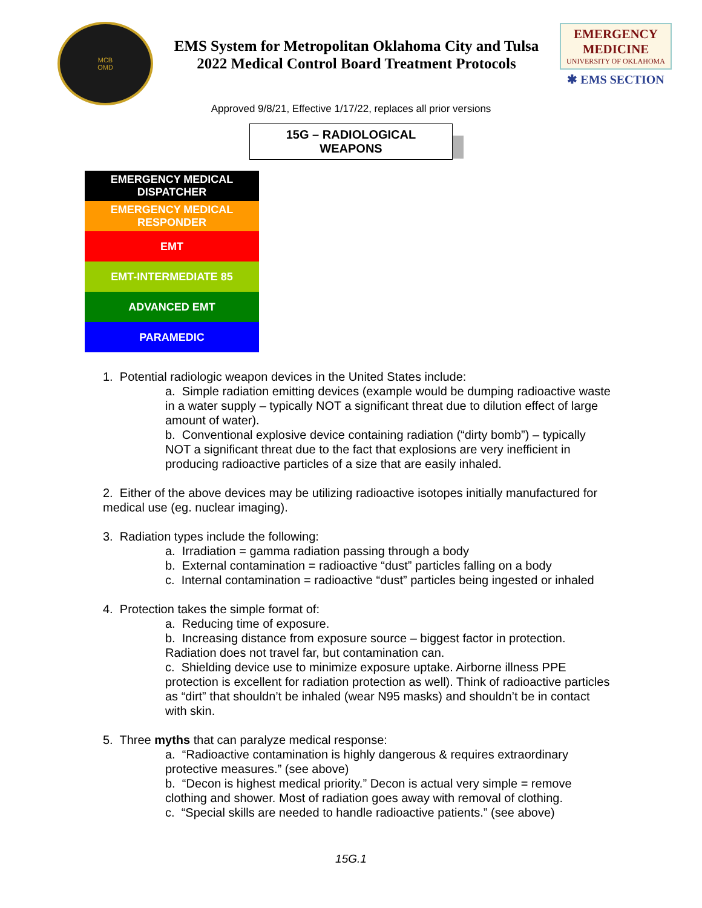MCB
OMD
EMS System for Metropolitan Oklahoma City and Tulsa
2022 Medical Control Board Treatment Protocols
EMERGENCY MEDICINE
UNIVERSITY OF OKLAHOMA
✱ EMS SECTION
Approved 9/8/21, Effective 1/17/22, replaces all prior versions
15G – RADIOLOGICAL WEAPONS
| EMERGENCY MEDICAL DISPATCHER |
| EMERGENCY MEDICAL RESPONDER |
| EMT |
| EMT-INTERMEDIATE 85 |
| ADVANCED EMT |
| PARAMEDIC |
1. Potential radiologic weapon devices in the United States include:
a. Simple radiation emitting devices (example would be dumping radioactive waste in a water supply – typically NOT a significant threat due to dilution effect of large amount of water).
b. Conventional explosive device containing radiation (“dirty bomb”) – typically NOT a significant threat due to the fact that explosions are very inefficient in producing radioactive particles of a size that are easily inhaled.
2. Either of the above devices may be utilizing radioactive isotopes initially manufactured for medical use (eg. nuclear imaging).
3. Radiation types include the following:
a. Irradiation = gamma radiation passing through a body
b. External contamination = radioactive “dust” particles falling on a body
c. Internal contamination = radioactive “dust” particles being ingested or inhaled
4. Protection takes the simple format of:
a. Reducing time of exposure.
b. Increasing distance from exposure source – biggest factor in protection. Radiation does not travel far, but contamination can.
c. Shielding device use to minimize exposure uptake. Airborne illness PPE protection is excellent for radiation protection as well). Think of radioactive particles as “dirt” that shouldn’t be inhaled (wear N95 masks) and shouldn’t be in contact with skin.
5. Three myths that can paralyze medical response:
a. “Radioactive contamination is highly dangerous & requires extraordinary protective measures.” (see above)
b. “Decon is highest medical priority.” Decon is actual very simple = remove clothing and shower. Most of radiation goes away with removal of clothing.
c. “Special skills are needed to handle radioactive patients.” (see above)
15G.1